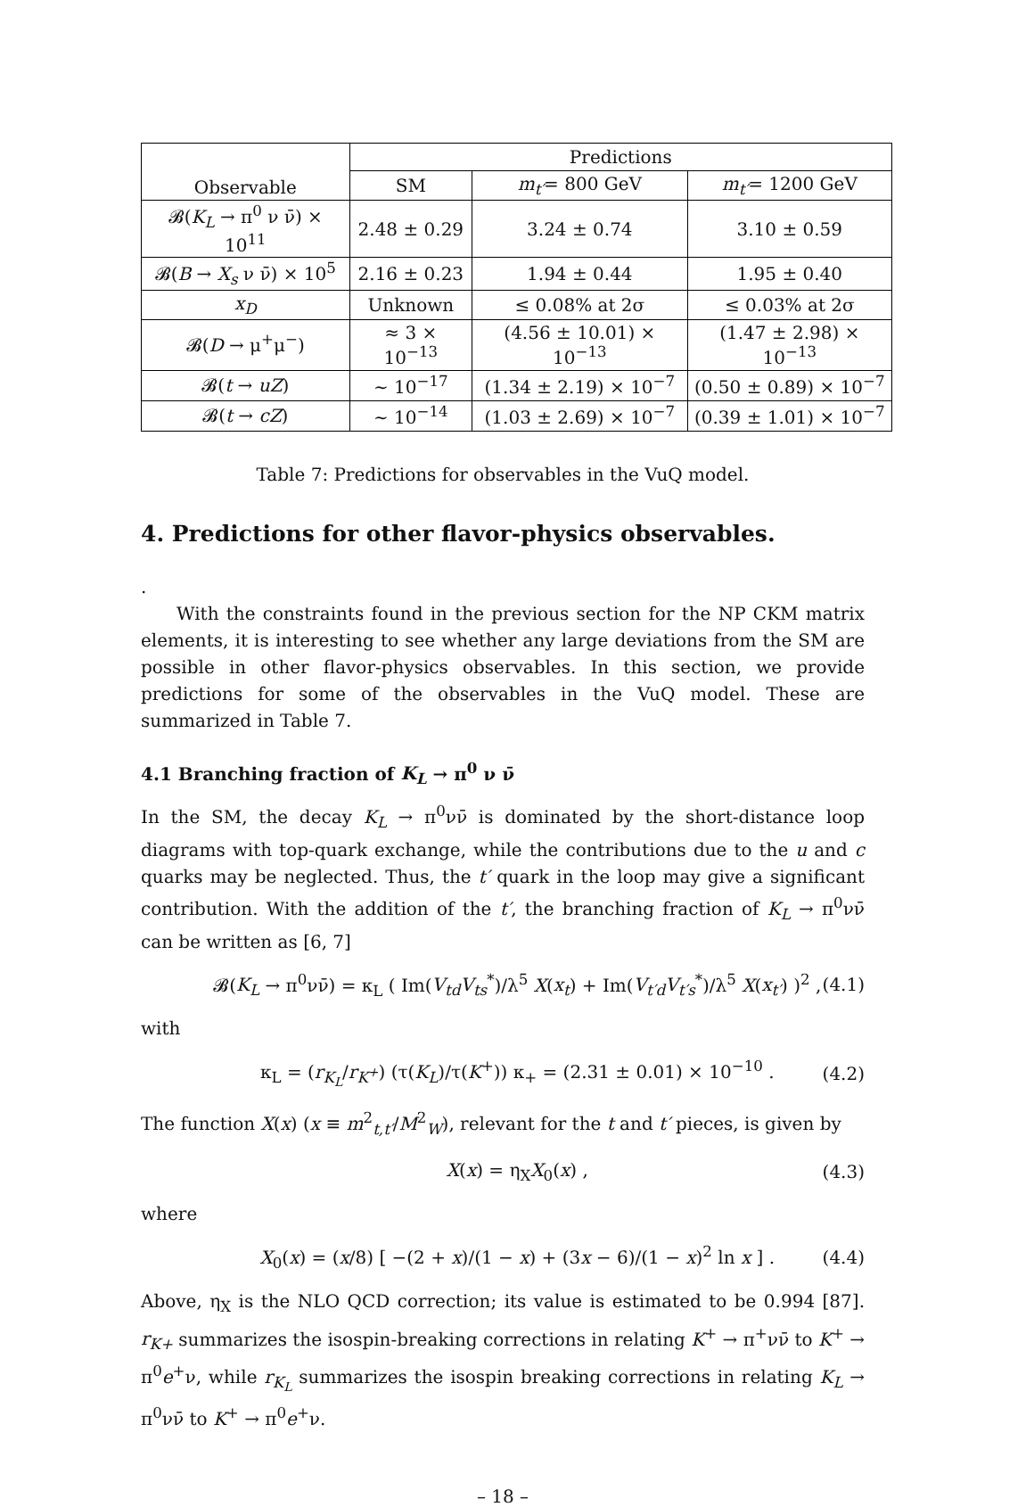| Observable | Predictions | | |
| --- | --- | --- | --- |
| | SM | m<sub>t′</sub> = 800 GeV | m<sub>t′</sub> = 1200 GeV |
| 𝓑( K<sub>L</sub> → π<sup>0</sup> ν ν̄) × 10<sup>11</sup> | 2.48 ± 0.29 | 3.24 ± 0.74 | 3.10 ± 0.59 |
| 𝓑( B → X<sub>s</sub> ν ν̄) × 10<sup>5</sup> | 2.16 ± 0.23 | 1.94 ± 0.44 | 1.95 ± 0.40 |
| x<sub>D</sub> | Unknown | ≤ 0.08% at 2σ | ≤ 0.03% at 2σ |
| 𝓑( D → μ<sup>+</sup>μ<sup>−</sup>) | ≈ 3 × 10<sup>−13</sup> | (4.56 ± 10.01) × 10<sup>−13</sup> | (1.47 ± 2.98) × 10<sup>−13</sup> |
| 𝓑( t → uZ ) | ∼ 10<sup>−17</sup> | (1.34 ± 2.19) × 10<sup>−7</sup> | (0.50 ± 0.89) × 10<sup>−7</sup> |
| 𝓑( t → cZ ) | ∼ 10<sup>−14</sup> | (1.03 ± 2.69) × 10<sup>−7</sup> | (0.39 ± 1.01) × 10<sup>−7</sup> |
Table 7: Predictions for observables in the VuQ model.
4. Predictions for other flavor-physics observables.
.
With the constraints found in the previous section for the NP CKM matrix elements, it is interesting to see whether any large deviations from the SM are possible in other flavor-physics observables. In this section, we provide predictions for some of the observables in the VuQ model. These are summarized in Table 7.
4.1 Branching fraction of K<sub>L</sub> → π<sup>0</sup> ν ν̄
In the SM, the decay K<sub>L</sub> → π<sup>0</sup>νν̄ is dominated by the short-distance loop diagrams with top-quark exchange, while the contributions due to the u and c quarks may be neglected. Thus, the t′ quark in the loop may give a significant contribution. With the addition of the t′, the branching fraction of K<sub>L</sub> → π<sup>0</sup>νν̄ can be written as [6, 7]
𝓑(K<sub>L</sub> → π<sup>0</sup>νν̄) = κ<sub>L</sub> ( Im(V<sub>td</sub>V<sub>ts</sub><sup>*</sup>)/λ<sup>5</sup> X(x<sub>t</sub>) + Im(V<sub>t′d</sub>V<sub>t′s</sub><sup>*</sup>)/λ<sup>5</sup> X(x<sub>t′</sub>) )<sup>2</sup> , (4.1)
with
κ<sub>L</sub> = (r<sub>K<sub>L</sub></sub>/r<sub>K<sup>+</sup></sub>) (τ(K<sub>L</sub>)/τ(K<sup>+</sup>)) κ<sub>+</sub> = (2.31 ± 0.01) × 10<sup>−10</sup> . (4.2)
The function X(x) (x ≡ m<sup>2</sup><sub>t,t′</sub>/M<sup>2</sup><sub>W</sub>), relevant for the t and t′ pieces, is given by
X(x) = η<sub>X</sub>X<sub>0</sub>(x) , (4.3)
where
X<sub>0</sub>(x) = (x/8) [ −(2 + x)/(1 − x) + (3x − 6)/(1 − x)<sup>2</sup> ln x ] . (4.4)
Above, η<sub>X</sub> is the NLO QCD correction; its value is estimated to be 0.994 [87]. r<sub>K+</sub> summarizes the isospin-breaking corrections in relating K<sup>+</sup> → π<sup>+</sup>νν̄ to K<sup>+</sup> → π<sup>0</sup>e<sup>+</sup>ν, while r<sub>K<sub>L</sub></sub> summarizes the isospin breaking corrections in relating K<sub>L</sub> → π<sup>0</sup>νν̄ to K<sup>+</sup> → π<sup>0</sup>e<sup>+</sup>ν.
– 18 –